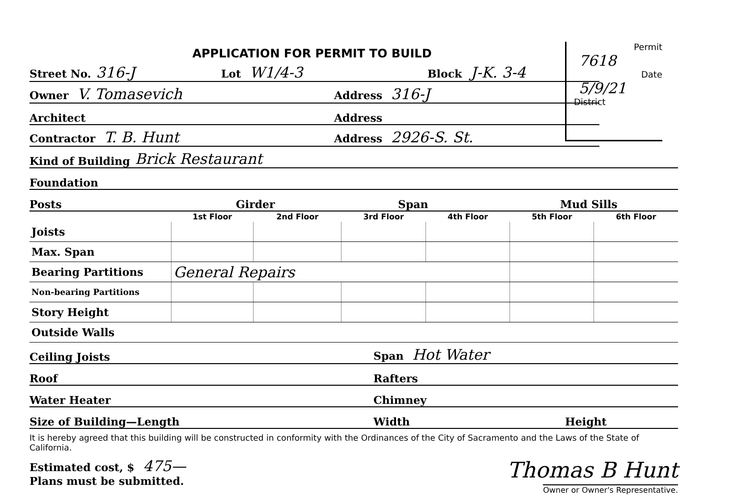Permit
7618
Date
5/9/21
District
APPLICATION FOR PERMIT TO BUILD
Street No. 316-J Lot W1/4-3 Block J-K. 3-4
Owner V. Tomasevich Address 316-J
Architect Address
Contractor T. B. Hunt Address 2926-S. St.
Kind of Building Brick Restaurant
Foundation
Posts Girder Span Mud Sills
| | 1st Floor | 2nd Floor | 3rd Floor | 4th Floor | 5th Floor | 6th Floor |
| --- | --- | --- | --- | --- | --- | --- |
| Joists | | | | | | |
| Max. Span | | | | | | |
| Bearing Partitions | General Repairs | | | | | |
| Non-bearing Partitions | | | | | | |
| Story Height | | | | | | |
| Outside Walls | | | | | | |
Ceiling Joists Span Hot Water
Roof Rafters
Water Heater Chimney
Size of Building—Length Width Height
It is hereby agreed that this building will be constructed in conformity with the Ordinances of the City of Sacramento and the Laws of the State of California.
Estimated cost, $ 475—
Plans must be submitted.
Thomas B Hunt
Owner or Owner's Representative.